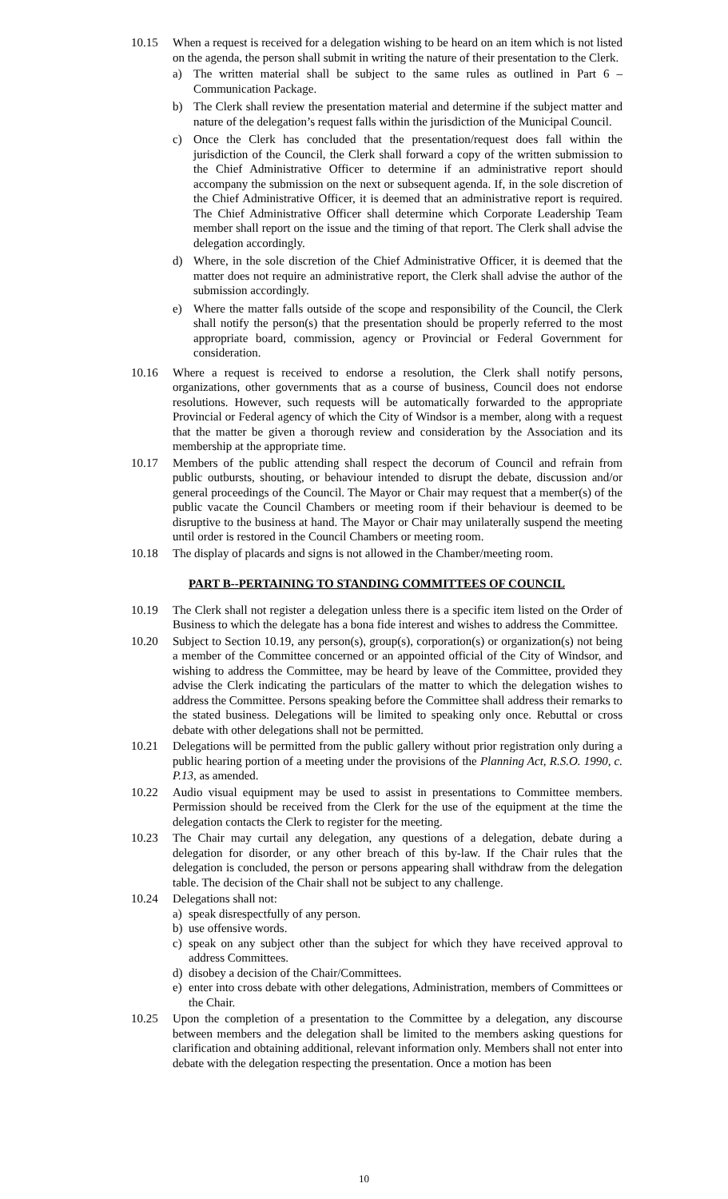10.15 When a request is received for a delegation wishing to be heard on an item which is not listed on the agenda, the person shall submit in writing the nature of their presentation to the Clerk.
a) The written material shall be subject to the same rules as outlined in Part 6 – Communication Package.
b) The Clerk shall review the presentation material and determine if the subject matter and nature of the delegation’s request falls within the jurisdiction of the Municipal Council.
c) Once the Clerk has concluded that the presentation/request does fall within the jurisdiction of the Council, the Clerk shall forward a copy of the written submission to the Chief Administrative Officer to determine if an administrative report should accompany the submission on the next or subsequent agenda. If, in the sole discretion of the Chief Administrative Officer, it is deemed that an administrative report is required. The Chief Administrative Officer shall determine which Corporate Leadership Team member shall report on the issue and the timing of that report. The Clerk shall advise the delegation accordingly.
d) Where, in the sole discretion of the Chief Administrative Officer, it is deemed that the matter does not require an administrative report, the Clerk shall advise the author of the submission accordingly.
e) Where the matter falls outside of the scope and responsibility of the Council, the Clerk shall notify the person(s) that the presentation should be properly referred to the most appropriate board, commission, agency or Provincial or Federal Government for consideration.
10.16 Where a request is received to endorse a resolution, the Clerk shall notify persons, organizations, other governments that as a course of business, Council does not endorse resolutions. However, such requests will be automatically forwarded to the appropriate Provincial or Federal agency of which the City of Windsor is a member, along with a request that the matter be given a thorough review and consideration by the Association and its membership at the appropriate time.
10.17 Members of the public attending shall respect the decorum of Council and refrain from public outbursts, shouting, or behaviour intended to disrupt the debate, discussion and/or general proceedings of the Council. The Mayor or Chair may request that a member(s) of the public vacate the Council Chambers or meeting room if their behaviour is deemed to be disruptive to the business at hand. The Mayor or Chair may unilaterally suspend the meeting until order is restored in the Council Chambers or meeting room.
10.18 The display of placards and signs is not allowed in the Chamber/meeting room.
PART B--PERTAINING TO STANDING COMMITTEES OF COUNCIL
10.19 The Clerk shall not register a delegation unless there is a specific item listed on the Order of Business to which the delegate has a bona fide interest and wishes to address the Committee.
10.20 Subject to Section 10.19, any person(s), group(s), corporation(s) or organization(s) not being a member of the Committee concerned or an appointed official of the City of Windsor, and wishing to address the Committee, may be heard by leave of the Committee, provided they advise the Clerk indicating the particulars of the matter to which the delegation wishes to address the Committee. Persons speaking before the Committee shall address their remarks to the stated business. Delegations will be limited to speaking only once. Rebuttal or cross debate with other delegations shall not be permitted.
10.21 Delegations will be permitted from the public gallery without prior registration only during a public hearing portion of a meeting under the provisions of the Planning Act, R.S.O. 1990, c. P.13, as amended.
10.22 Audio visual equipment may be used to assist in presentations to Committee members. Permission should be received from the Clerk for the use of the equipment at the time the delegation contacts the Clerk to register for the meeting.
10.23 The Chair may curtail any delegation, any questions of a delegation, debate during a delegation for disorder, or any other breach of this by-law. If the Chair rules that the delegation is concluded, the person or persons appearing shall withdraw from the delegation table. The decision of the Chair shall not be subject to any challenge.
10.24 Delegations shall not:
a) speak disrespectfully of any person.
b) use offensive words.
c) speak on any subject other than the subject for which they have received approval to address Committees.
d) disobey a decision of the Chair/Committees.
e) enter into cross debate with other delegations, Administration, members of Committees or the Chair.
10.25 Upon the completion of a presentation to the Committee by a delegation, any discourse between members and the delegation shall be limited to the members asking questions for clarification and obtaining additional, relevant information only. Members shall not enter into debate with the delegation respecting the presentation. Once a motion has been
10